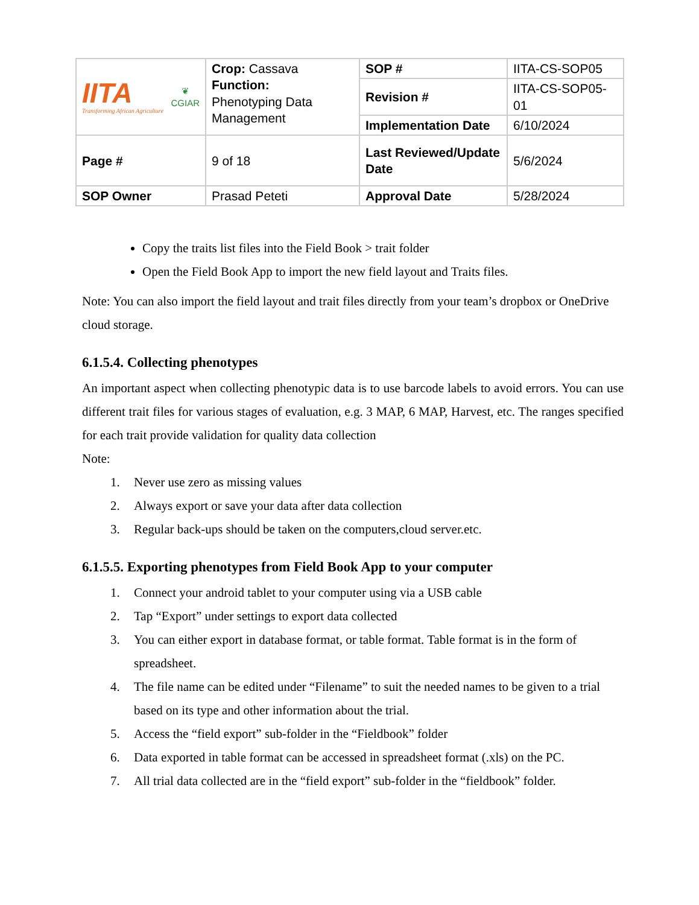| IITA Transforming African Agriculture ❦ CGIAR | Crop: Cassava Function: Phenotyping Data Management | SOP # | IITA-CS-SOP05 |
| | | Revision # | IITA-CS-SOP05-01 |
| | | Implementation Date | 6/10/2024 |
| Page # | 9 of 18 | Last Reviewed/Update Date | 5/6/2024 |
| SOP Owner | Prasad Peteti | Approval Date | 5/28/2024 |
Copy the traits list files into the Field Book > trait folder
Open the Field Book App to import the new field layout and Traits files.
Note: You can also import the field layout and trait files directly from your team’s dropbox or OneDrive cloud storage.
6.1.5.4. Collecting phenotypes
An important aspect when collecting phenotypic data is to use barcode labels to avoid errors. You can use different trait files for various stages of evaluation, e.g. 3 MAP, 6 MAP, Harvest, etc. The ranges specified for each trait provide validation for quality data collection
Note:
1. Never use zero as missing values
2. Always export or save your data after data collection
3. Regular back-ups should be taken on the computers,cloud server.etc.
6.1.5.5. Exporting phenotypes from Field Book App to your computer
1. Connect your android tablet to your computer using via a USB cable
2. Tap “Export” under settings to export data collected
3. You can either export in database format, or table format. Table format is in the form of spreadsheet.
4. The file name can be edited under “Filename” to suit the needed names to be given to a trial based on its type and other information about the trial.
5. Access the “field export” sub-folder in the “Fieldbook” folder
6. Data exported in table format can be accessed in spreadsheet format (.xls) on the PC.
7. All trial data collected are in the “field export” sub-folder in the “fieldbook” folder.